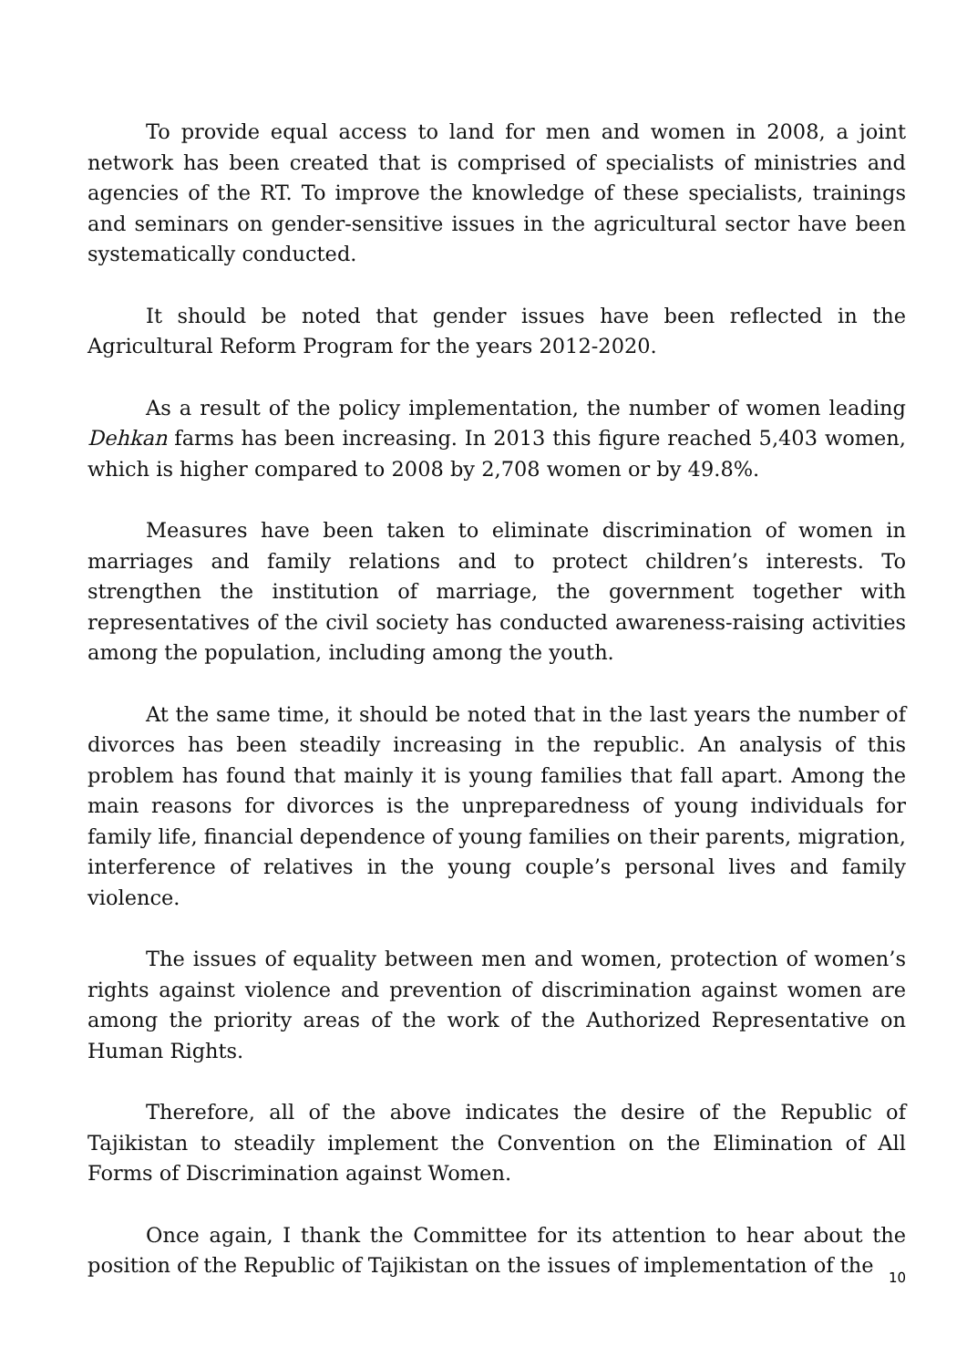To provide equal access to land for men and women in 2008, a joint network has been created that is comprised of specialists of ministries and agencies of the RT. To improve the knowledge of these specialists, trainings and seminars on gender-sensitive issues in the agricultural sector have been systematically conducted.
It should be noted that gender issues have been reflected in the Agricultural Reform Program for the years 2012-2020.
As a result of the policy implementation, the number of women leading Dehkan farms has been increasing. In 2013 this figure reached 5,403 women, which is higher compared to 2008 by 2,708 women or by 49.8%.
Measures have been taken to eliminate discrimination of women in marriages and family relations and to protect children’s interests. To strengthen the institution of marriage, the government together with representatives of the civil society has conducted awareness-raising activities among the population, including among the youth.
At the same time, it should be noted that in the last years the number of divorces has been steadily increasing in the republic. An analysis of this problem has found that mainly it is young families that fall apart. Among the main reasons for divorces is the unpreparedness of young individuals for family life, financial dependence of young families on their parents, migration, interference of relatives in the young couple’s personal lives and family violence.
The issues of equality between men and women, protection of women’s rights against violence and prevention of discrimination against women are among the priority areas of the work of the Authorized Representative on Human Rights.
Therefore, all of the above indicates the desire of the Republic of Tajikistan to steadily implement the Convention on the Elimination of All Forms of Discrimination against Women.
Once again, I thank the Committee for its attention to hear about the position of the Republic of Tajikistan on the issues of implementation of the
10